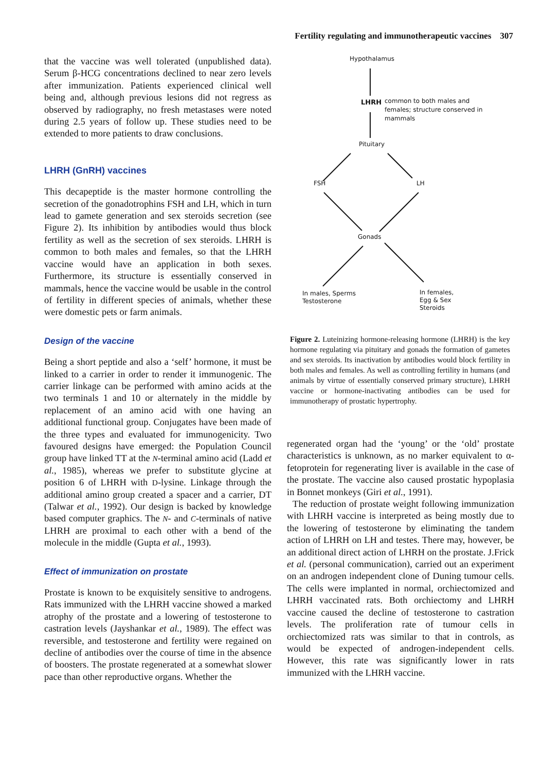Fertility regulating and immunotherapeutic vaccines 307
that the vaccine was well tolerated (unpublished data). Serum β-HCG concentrations declined to near zero levels after immunization. Patients experienced clinical well being and, although previous lesions did not regress as observed by radiography, no fresh metastases were noted during 2.5 years of follow up. These studies need to be extended to more patients to draw conclusions.
LHRH (GnRH) vaccines
This decapeptide is the master hormone controlling the secretion of the gonadotrophins FSH and LH, which in turn lead to gamete generation and sex steroids secretion (see Figure 2). Its inhibition by antibodies would thus block fertility as well as the secretion of sex steroids. LHRH is common to both males and females, so that the LHRH vaccine would have an application in both sexes. Furthermore, its structure is essentially conserved in mammals, hence the vaccine would be usable in the control of fertility in different species of animals, whether these were domestic pets or farm animals.
Design of the vaccine
Being a short peptide and also a ‘self’ hormone, it must be linked to a carrier in order to render it immunogenic. The carrier linkage can be performed with amino acids at the two terminals 1 and 10 or alternately in the middle by replacement of an amino acid with one having an additional functional group. Conjugates have been made of the three types and evaluated for immunogenicity. Two favoured designs have emerged: the Population Council group have linked TT at the N-terminal amino acid (Ladd et al., 1985), whereas we prefer to substitute glycine at position 6 of LHRH with D-lysine. Linkage through the additional amino group created a spacer and a carrier, DT (Talwar et al., 1992). Our design is backed by knowledge based computer graphics. The N- and C-terminals of native LHRH are proximal to each other with a bend of the molecule in the middle (Gupta et al., 1993).
Effect of immunization on prostate
Prostate is known to be exquisitely sensitive to androgens. Rats immunized with the LHRH vaccine showed a marked atrophy of the prostate and a lowering of testosterone to castration levels (Jayshankar et al., 1989). The effect was reversible, and testosterone and fertility were regained on decline of antibodies over the course of time in the absence of boosters. The prostate regenerated at a somewhat slower pace than other reproductive organs. Whether the
Hypothalamus
LHRH
common to both males and
females; structure conserved in
mammals
Pituitary
FSH
LH
Gonads
In males, Sperms
Testosterone
In females,
Egg & Sex
Steroids
Figure 2. Luteinizing hormone-releasing hormone (LHRH) is the key hormone regulating via pituitary and gonads the formation of gametes and sex steroids. Its inactivation by antibodies would block fertility in both males and females. As well as controlling fertility in humans (and animals by virtue of essentially conserved primary structure), LHRH vaccine or hormone-inactivating antibodies can be used for immunotherapy of prostatic hypertrophy.
regenerated organ had the ‘young’ or the ‘old’ prostate characteristics is unknown, as no marker equivalent to α-fetoprotein for regenerating liver is available in the case of the prostate. The vaccine also caused prostatic hypoplasia in Bonnet monkeys (Giri et al., 1991).
The reduction of prostate weight following immunization with LHRH vaccine is interpreted as being mostly due to the lowering of testosterone by eliminating the tandem action of LHRH on LH and testes. There may, however, be an additional direct action of LHRH on the prostate. J.Frick et al. (personal communication), carried out an experiment on an androgen independent clone of Duning tumour cells. The cells were implanted in normal, orchiectomized and LHRH vaccinated rats. Both orchiectomy and LHRH vaccine caused the decline of testosterone to castration levels. The proliferation rate of tumour cells in orchiectomized rats was similar to that in controls, as would be expected of androgen-independent cells. However, this rate was significantly lower in rats immunized with the LHRH vaccine.